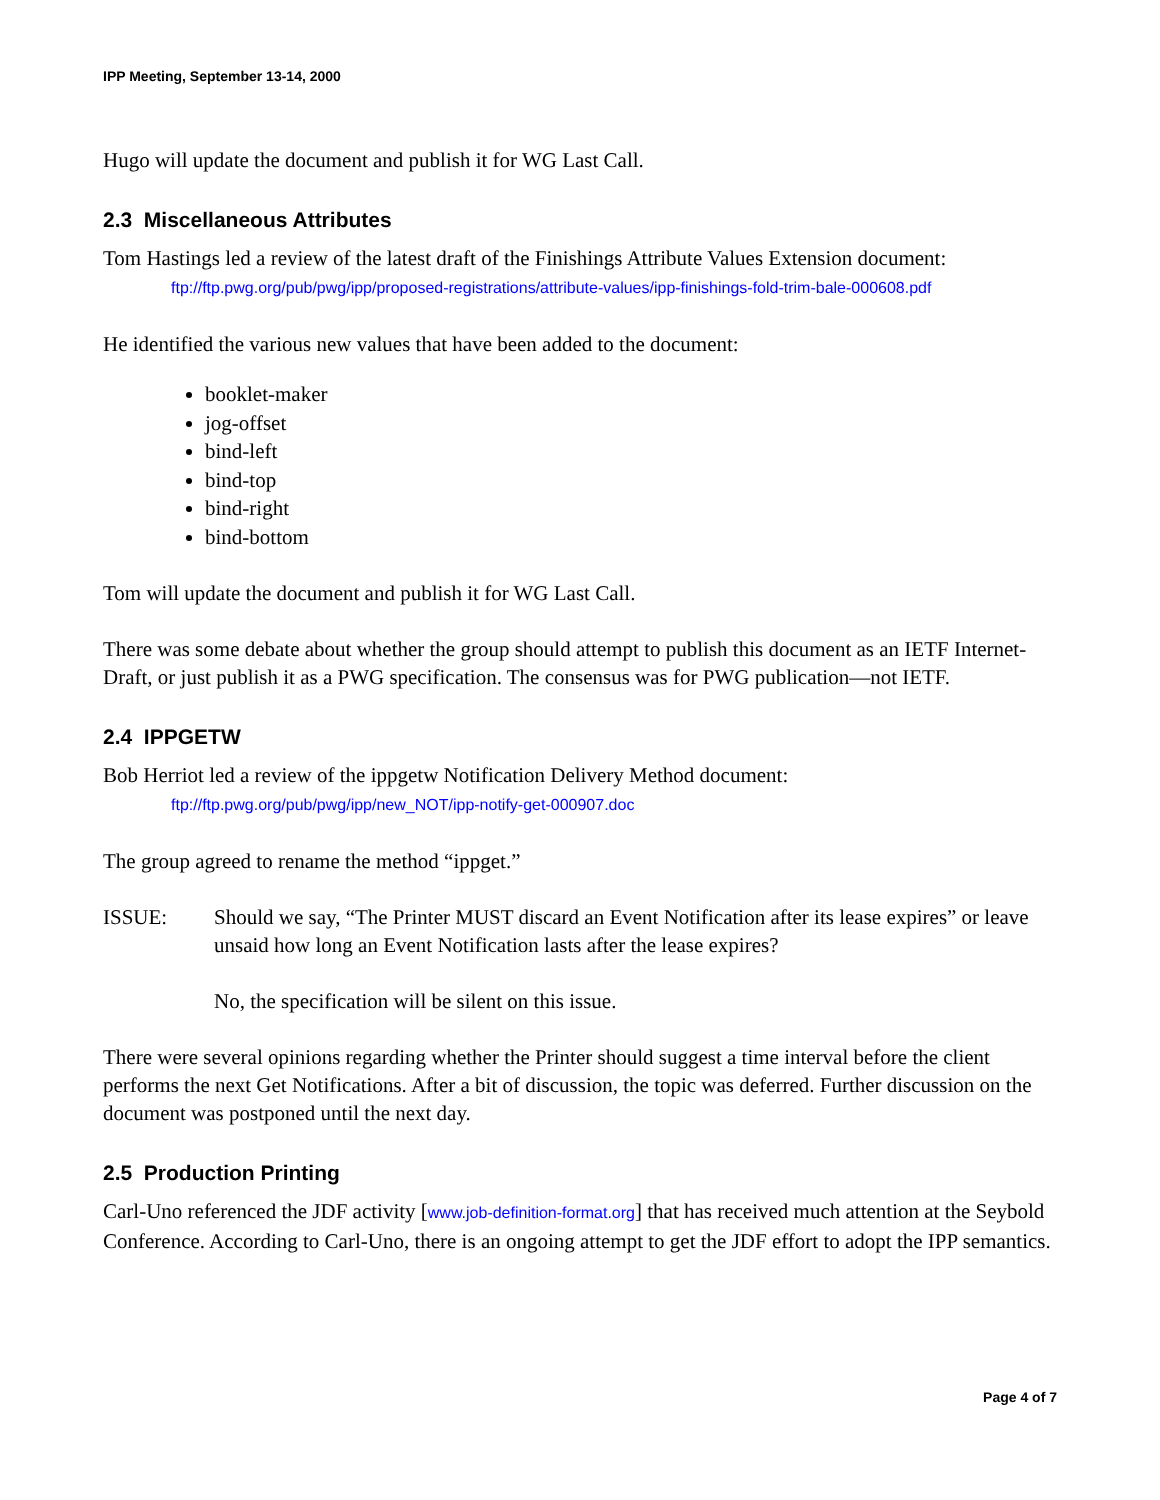IPP Meeting, September 13-14, 2000
Hugo will update the document and publish it for WG Last Call.
2.3 Miscellaneous Attributes
Tom Hastings led a review of the latest draft of the Finishings Attribute Values Extension document:
ftp://ftp.pwg.org/pub/pwg/ipp/proposed-registrations/attribute-values/ipp-finishings-fold-trim-bale-000608.pdf
He identified the various new values that have been added to the document:
booklet-maker
jog-offset
bind-left
bind-top
bind-right
bind-bottom
Tom will update the document and publish it for WG Last Call.
There was some debate about whether the group should attempt to publish this document as an IETF Internet-Draft, or just publish it as a PWG specification. The consensus was for PWG publication—not IETF.
2.4 IPPGETW
Bob Herriot led a review of the ippgetw Notification Delivery Method document:
ftp://ftp.pwg.org/pub/pwg/ipp/new_NOT/ipp-notify-get-000907.doc
The group agreed to rename the method “ippget.”
ISSUE:
Should we say, “The Printer MUST discard an Event Notification after its lease expires” or leave unsaid how long an Event Notification lasts after the lease expires?
No, the specification will be silent on this issue.
There were several opinions regarding whether the Printer should suggest a time interval before the client performs the next Get Notifications. After a bit of discussion, the topic was deferred. Further discussion on the document was postponed until the next day.
2.5 Production Printing
Carl-Uno referenced the JDF activity [www.job-definition-format.org] that has received much attention at the Seybold Conference. According to Carl-Uno, there is an ongoing attempt to get the JDF effort to adopt the IPP semantics.
Page 4 of 7